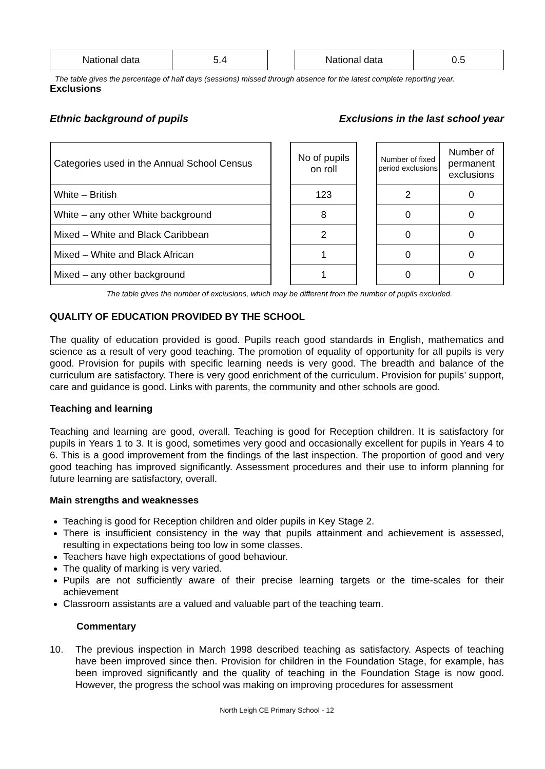| National data | 5.4 |
| National data | 0.5 |
The table gives the percentage of half days (sessions) missed through absence for the latest complete reporting year.
Exclusions
Ethnic background of pupils Exclusions in the last school year
| Categories used in the Annual School Census | | No of pupils on roll | | Number of fixed period exclusions | Number of permanent exclusions |
| White – British | | 123 | | 2 | 0 |
| White – any other White background | | 8 | | 0 | 0 |
| Mixed – White and Black Caribbean | | 2 | | 0 | 0 |
| Mixed – White and Black African | | 1 | | 0 | 0 |
| Mixed – any other background | | 1 | | 0 | 0 |
The table gives the number of exclusions, which may be different from the number of pupils excluded.
QUALITY OF EDUCATION PROVIDED BY THE SCHOOL
The quality of education provided is good. Pupils reach good standards in English, mathematics and science as a result of very good teaching. The promotion of equality of opportunity for all pupils is very good. Provision for pupils with specific learning needs is very good. The breadth and balance of the curriculum are satisfactory. There is very good enrichment of the curriculum. Provision for pupils’ support, care and guidance is good. Links with parents, the community and other schools are good.
Teaching and learning
Teaching and learning are good, overall. Teaching is good for Reception children. It is satisfactory for pupils in Years 1 to 3. It is good, sometimes very good and occasionally excellent for pupils in Years 4 to 6. This is a good improvement from the findings of the last inspection. The proportion of good and very good teaching has improved significantly. Assessment procedures and their use to inform planning for future learning are satisfactory, overall.
Main strengths and weaknesses
Teaching is good for Reception children and older pupils in Key Stage 2.
There is insufficient consistency in the way that pupils attainment and achievement is assessed, resulting in expectations being too low in some classes.
Teachers have high expectations of good behaviour.
The quality of marking is very varied.
Pupils are not sufficiently aware of their precise learning targets or the time-scales for their achievement
Classroom assistants are a valued and valuable part of the teaching team.
Commentary
10. The previous inspection in March 1998 described teaching as satisfactory. Aspects of teaching have been improved since then. Provision for children in the Foundation Stage, for example, has been improved significantly and the quality of teaching in the Foundation Stage is now good. However, the progress the school was making on improving procedures for assessment
North Leigh CE Primary School - 12